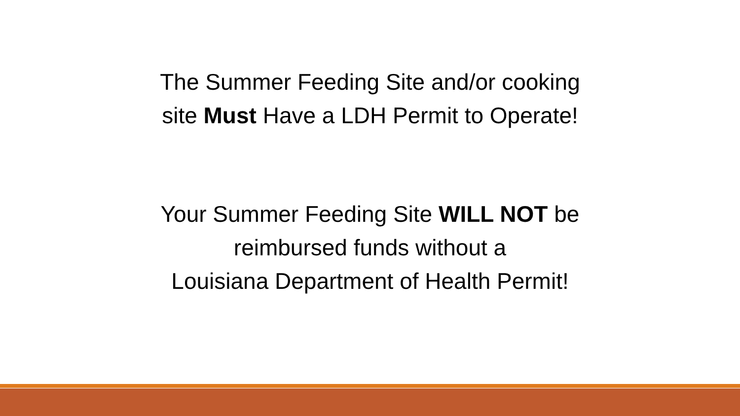The Summer Feeding Site and/or cooking
site Must Have a LDH Permit to Operate!
Your Summer Feeding Site WILL NOT be
reimbursed funds without a
Louisiana Department of Health Permit!